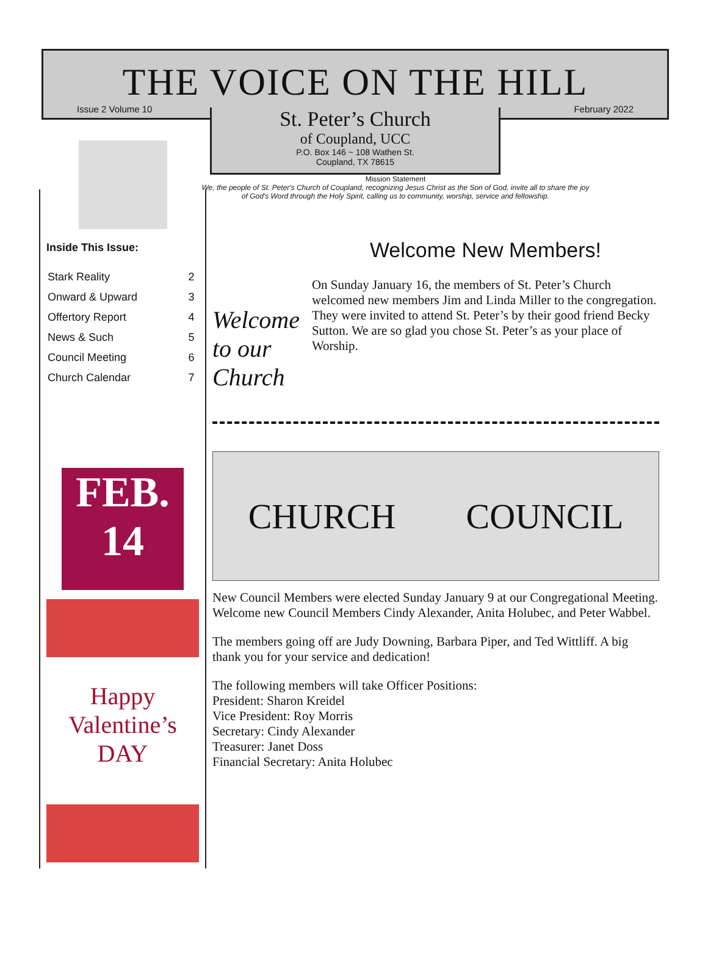THE VOICE ON THE HILL
Issue 2 Volume 10 February 2022
St. Peter’s Church
of Coupland, UCC
P.O. Box 146 ~ 108 Wathen St.
Coupland, TX 78615
Mission Statement
We, the people of St. Peter's Church of Coupland, recognizing Jesus Christ as the Son of God, invite all to share the joy of God's Word through the Holy Spirit, calling us to community, worship, service and fellowship.
Inside This Issue:
| Stark Reality | 2 |
| Onward & Upward | 3 |
| Offertory Report | 4 |
| News & Such | 5 |
| Council Meeting | 6 |
| Church Calendar | 7 |
FEB.
14
Happy
Valentine’s
DAY
Welcome to our Church
Welcome New Members!
On Sunday January 16, the members of St. Peter’s Church welcomed new members Jim and Linda Miller to the congregation. They were invited to attend St. Peter’s by their good friend Becky Sutton. We are so glad you chose St. Peter’s as your place of Worship.
CHURCH COUNCIL
New Council Members were elected Sunday January 9 at our Congregational Meeting. Welcome new Council Members Cindy Alexander, Anita Holubec, and Peter Wabbel.
The members going off are Judy Downing, Barbara Piper, and Ted Wittliff. A big thank you for your service and dedication!
The following members will take Officer Positions:
President: Sharon Kreidel
Vice President: Roy Morris
Secretary: Cindy Alexander
Treasurer: Janet Doss
Financial Secretary: Anita Holubec